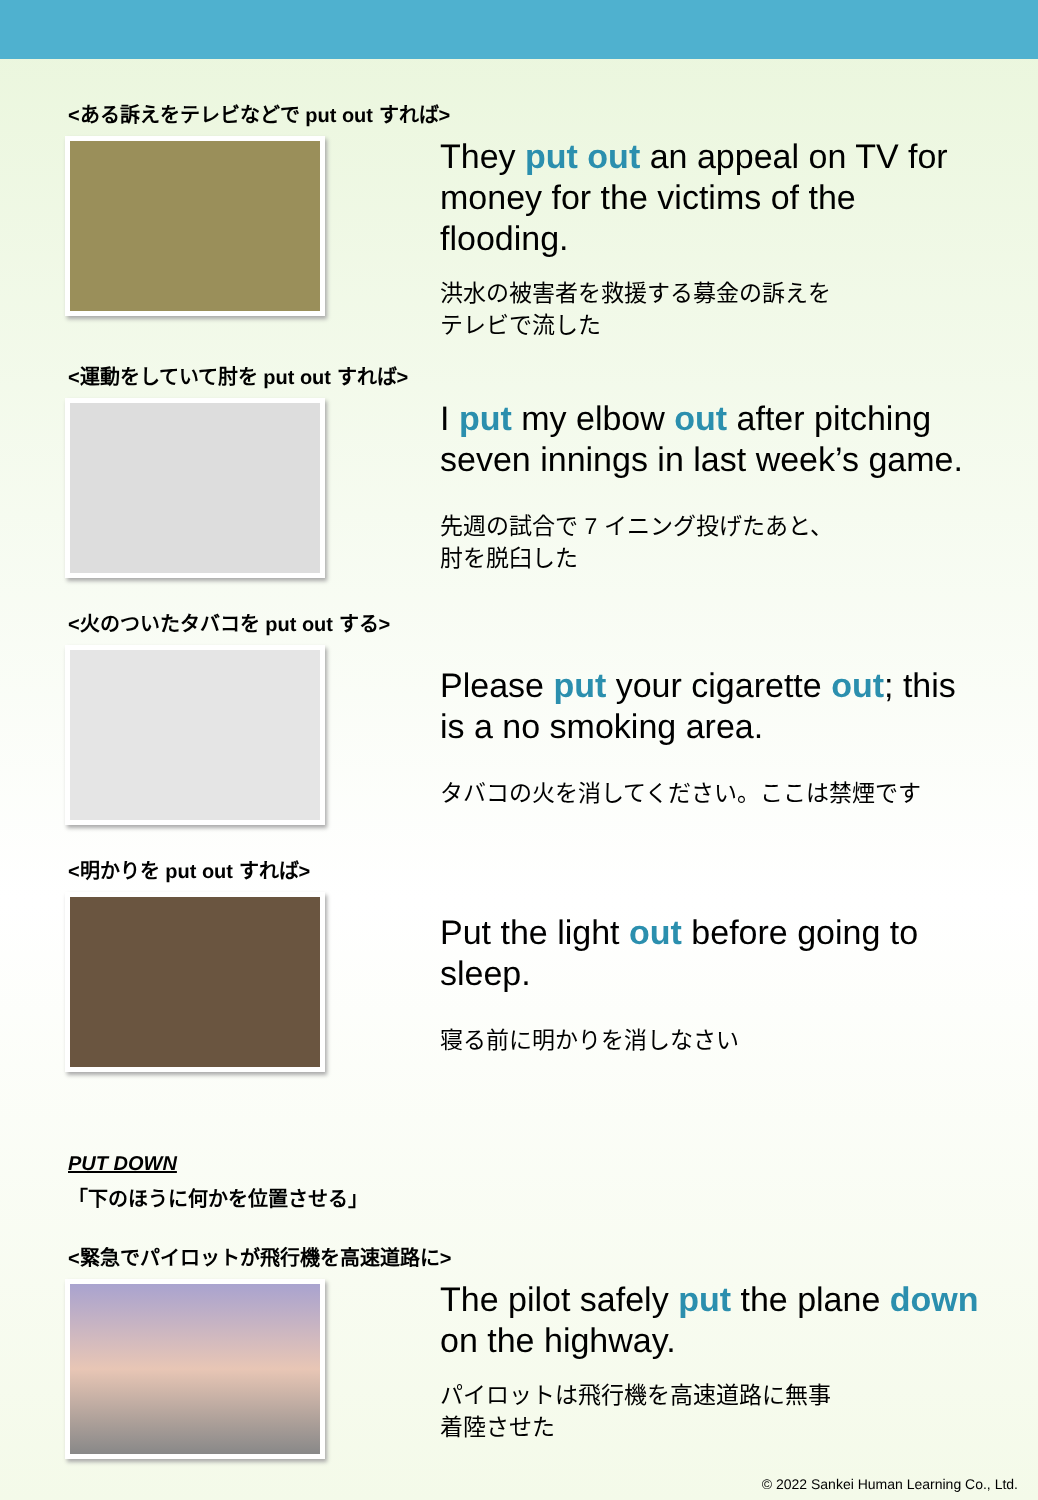<ある訴えをテレビなどで put out すれば>
They put out an appeal on TV for money for the victims of the flooding.
洪水の被害者を救援する募金の訴えを
テレビで流した
<運動をしていて肘を put out すれば>
I put my elbow out after pitching seven innings in last week’s game.
先週の試合で 7 イニング投げたあと、
肘を脱臼した
<火のついたタバコを put out する>
Please put your cigarette out; this is a no smoking area.
タバコの火を消してください。ここは禁煙です
<明かりを put out すれば>
Put the light out before going to sleep.
寝る前に明かりを消しなさい
PUT DOWN
「下のほうに何かを位置させる」
<緊急でパイロットが飛行機を高速道路に>
The pilot safely put the plane down on the highway.
パイロットは飛行機を高速道路に無事
着陸させた
© 2022 Sankei Human Learning Co., Ltd.